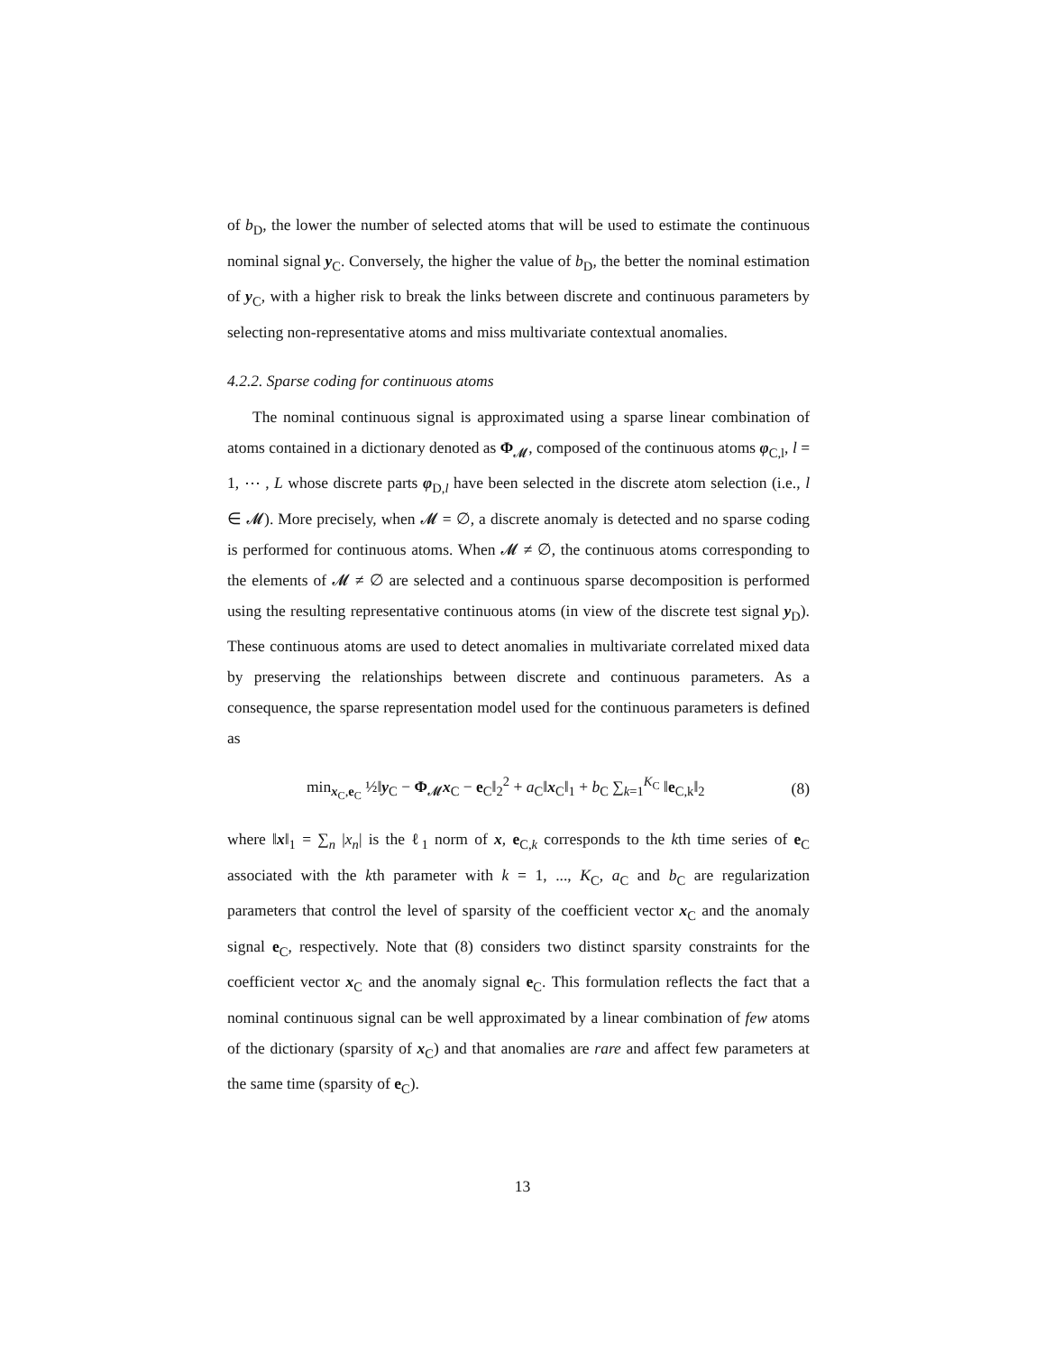of b<sub>D</sub>, the lower the number of selected atoms that will be used to estimate the continuous nominal signal y<sub>C</sub>. Conversely, the higher the value of b<sub>D</sub>, the better the nominal estimation of y<sub>C</sub>, with a higher risk to break the links between discrete and continuous parameters by selecting non-representative atoms and miss multivariate contextual anomalies.
4.2.2. Sparse coding for continuous atoms
The nominal continuous signal is approximated using a sparse linear combination of atoms contained in a dictionary denoted as Φ<sub>𝓜</sub>, composed of the continuous atoms φ<sub>C,l</sub>, l = 1, ⋯ , L whose discrete parts φ<sub>D,l</sub> have been selected in the discrete atom selection (i.e., l ∈ 𝓜). More precisely, when 𝓜 = ∅, a discrete anomaly is detected and no sparse coding is performed for continuous atoms. When 𝓜 ≠ ∅, the continuous atoms corresponding to the elements of 𝓜 ≠ ∅ are selected and a continuous sparse decomposition is performed using the resulting representative continuous atoms (in view of the discrete test signal y<sub>D</sub>). These continuous atoms are used to detect anomalies in multivariate correlated mixed data by preserving the relationships between discrete and continuous parameters. As a consequence, the sparse representation model used for the continuous parameters is defined as
min<sub>x<sub>C</sub>,e<sub>C</sub></sub> ½‖y<sub>C</sub> − Φ<sub>𝓜</sub>x<sub>C</sub> − e<sub>C</sub>‖<sub>2</sub><sup>2</sup> + a<sub>C</sub>‖x<sub>C</sub>‖<sub>1</sub> + b<sub>C</sub> ∑<sub>k=1</sub><sup>K<sub>C</sub></sup> ‖e<sub>C,k</sub>‖<sub>2</sub> (8)
where ‖x‖<sub>1</sub> = ∑<sub>n</sub> |x<sub>n</sub>| is the ℓ<sub>1</sub> norm of x, e<sub>C,k</sub> corresponds to the kth time series of e<sub>C</sub> associated with the kth parameter with k = 1, ..., K<sub>C</sub>, a<sub>C</sub> and b<sub>C</sub> are regularization parameters that control the level of sparsity of the coefficient vector x<sub>C</sub> and the anomaly signal e<sub>C</sub>, respectively. Note that (8) considers two distinct sparsity constraints for the coefficient vector x<sub>C</sub> and the anomaly signal e<sub>C</sub>. This formulation reflects the fact that a nominal continuous signal can be well approximated by a linear combination of few atoms of the dictionary (sparsity of x<sub>C</sub>) and that anomalies are rare and affect few parameters at the same time (sparsity of e<sub>C</sub>).
13